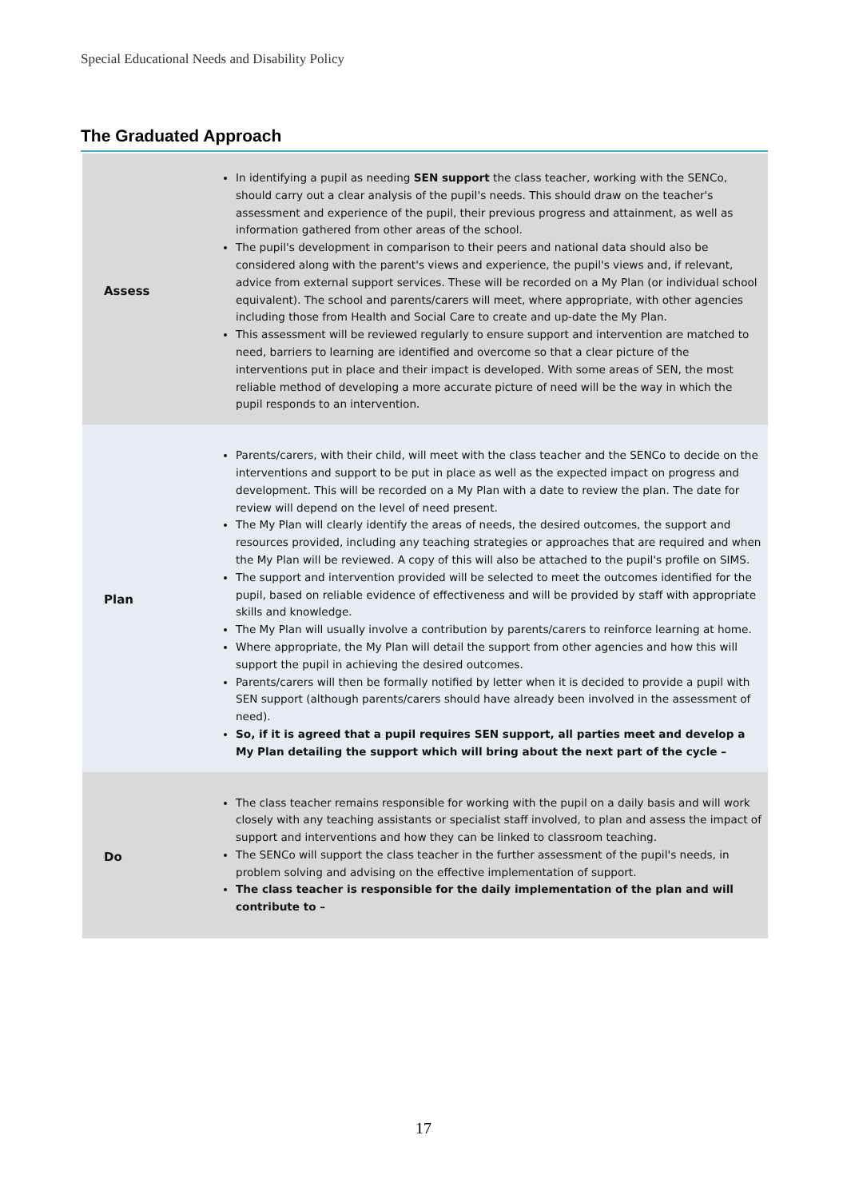Special Educational Needs and Disability Policy
The Graduated Approach
| Assess | In identifying a pupil as needing SEN support the class teacher, working with the SENCo, should carry out a clear analysis of the pupil's needs. This should draw on the teacher's assessment and experience of the pupil, their previous progress and attainment, as well as information gathered from other areas of the school. The pupil's development in comparison to their peers and national data should also be considered along with the parent's views and experience, the pupil's views and, if relevant, advice from external support services. These will be recorded on a My Plan (or individual school equivalent). The school and parents/carers will meet, where appropriate, with other agencies including those from Health and Social Care to create and up-date the My Plan. This assessment will be reviewed regularly to ensure support and intervention are matched to need, barriers to learning are identified and overcome so that a clear picture of the interventions put in place and their impact is developed. With some areas of SEN, the most reliable method of developing a more accurate picture of need will be the way in which the pupil responds to an intervention. |
| Plan | Parents/carers, with their child, will meet with the class teacher and the SENCo to decide on the interventions and support to be put in place as well as the expected impact on progress and development. This will be recorded on a My Plan with a date to review the plan. The date for review will depend on the level of need present. The My Plan will clearly identify the areas of needs, the desired outcomes, the support and resources provided, including any teaching strategies or approaches that are required and when the My Plan will be reviewed. A copy of this will also be attached to the pupil's profile on SIMS. The support and intervention provided will be selected to meet the outcomes identified for the pupil, based on reliable evidence of effectiveness and will be provided by staff with appropriate skills and knowledge. The My Plan will usually involve a contribution by parents/carers to reinforce learning at home. Where appropriate, the My Plan will detail the support from other agencies and how this will support the pupil in achieving the desired outcomes. Parents/carers will then be formally notified by letter when it is decided to provide a pupil with SEN support (although parents/carers should have already been involved in the assessment of need). So, if it is agreed that a pupil requires SEN support, all parties meet and develop a My Plan detailing the support which will bring about the next part of the cycle – |
| Do | The class teacher remains responsible for working with the pupil on a daily basis and will work closely with any teaching assistants or specialist staff involved, to plan and assess the impact of support and interventions and how they can be linked to classroom teaching. The SENCo will support the class teacher in the further assessment of the pupil's needs, in problem solving and advising on the effective implementation of support. The class teacher is responsible for the daily implementation of the plan and will contribute to – |
17